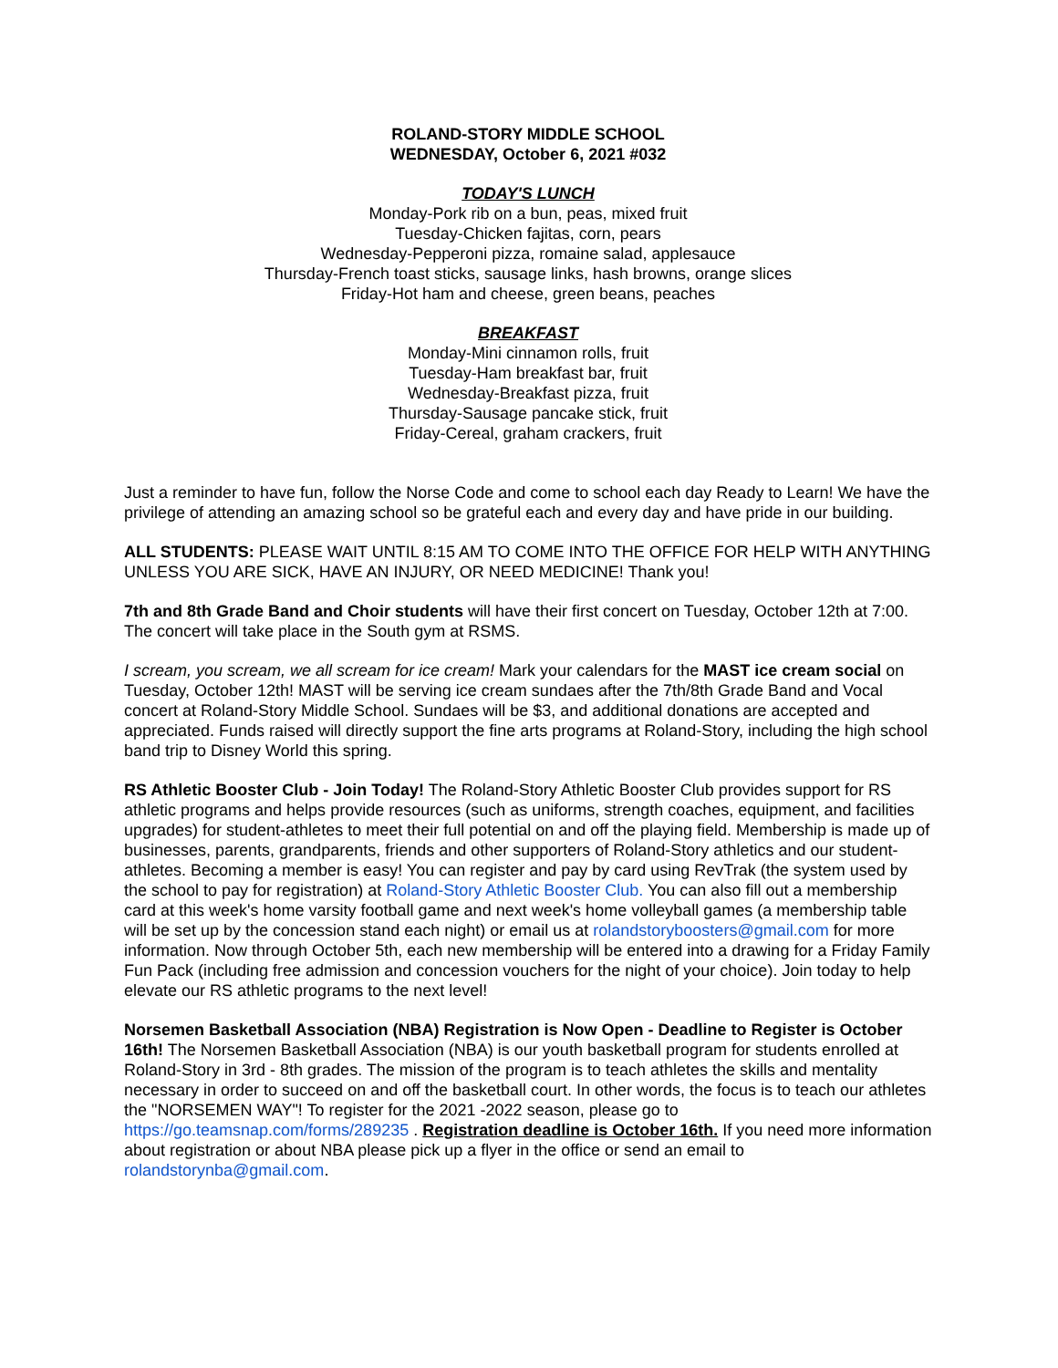ROLAND-STORY MIDDLE SCHOOL
WEDNESDAY, October 6, 2021 #032
TODAY'S LUNCH
Monday-Pork rib on a bun, peas, mixed fruit
Tuesday-Chicken fajitas, corn, pears
Wednesday-Pepperoni pizza, romaine salad, applesauce
Thursday-French toast sticks, sausage links, hash browns, orange slices
Friday-Hot ham and cheese, green beans, peaches
BREAKFAST
Monday-Mini cinnamon rolls, fruit
Tuesday-Ham breakfast bar, fruit
Wednesday-Breakfast pizza, fruit
Thursday-Sausage pancake stick, fruit
Friday-Cereal, graham crackers, fruit
Just a reminder to have fun, follow the Norse Code and come to school each day Ready to Learn! We have the privilege of attending an amazing school so be grateful each and every day and have pride in our building.
ALL STUDENTS: PLEASE WAIT UNTIL 8:15 AM TO COME INTO THE OFFICE FOR HELP WITH ANYTHING UNLESS YOU ARE SICK, HAVE AN INJURY, OR NEED MEDICINE! Thank you!
7th and 8th Grade Band and Choir students will have their first concert on Tuesday, October 12th at 7:00. The concert will take place in the South gym at RSMS.
I scream, you scream, we all scream for ice cream! Mark your calendars for the MAST ice cream social on Tuesday, October 12th! MAST will be serving ice cream sundaes after the 7th/8th Grade Band and Vocal concert at Roland-Story Middle School. Sundaes will be $3, and additional donations are accepted and appreciated. Funds raised will directly support the fine arts programs at Roland-Story, including the high school band trip to Disney World this spring.
RS Athletic Booster Club - Join Today! The Roland-Story Athletic Booster Club provides support for RS athletic programs and helps provide resources (such as uniforms, strength coaches, equipment, and facilities upgrades) for student-athletes to meet their full potential on and off the playing field. Membership is made up of businesses, parents, grandparents, friends and other supporters of Roland-Story athletics and our student-athletes. Becoming a member is easy! You can register and pay by card using RevTrak (the system used by the school to pay for registration) at Roland-Story Athletic Booster Club. You can also fill out a membership card at this week's home varsity football game and next week's home volleyball games (a membership table will be set up by the concession stand each night) or email us at rolandstoryboosters@gmail.com for more information. Now through October 5th, each new membership will be entered into a drawing for a Friday Family Fun Pack (including free admission and concession vouchers for the night of your choice). Join today to help elevate our RS athletic programs to the next level!
Norsemen Basketball Association (NBA) Registration is Now Open - Deadline to Register is October 16th! The Norsemen Basketball Association (NBA) is our youth basketball program for students enrolled at Roland-Story in 3rd - 8th grades. The mission of the program is to teach athletes the skills and mentality necessary in order to succeed on and off the basketball court. In other words, the focus is to teach our athletes the "NORSEMEN WAY"! To register for the 2021 -2022 season, please go to https://go.teamsnap.com/forms/289235 . Registration deadline is October 16th. If you need more information about registration or about NBA please pick up a flyer in the office or send an email to rolandstorynba@gmail.com.